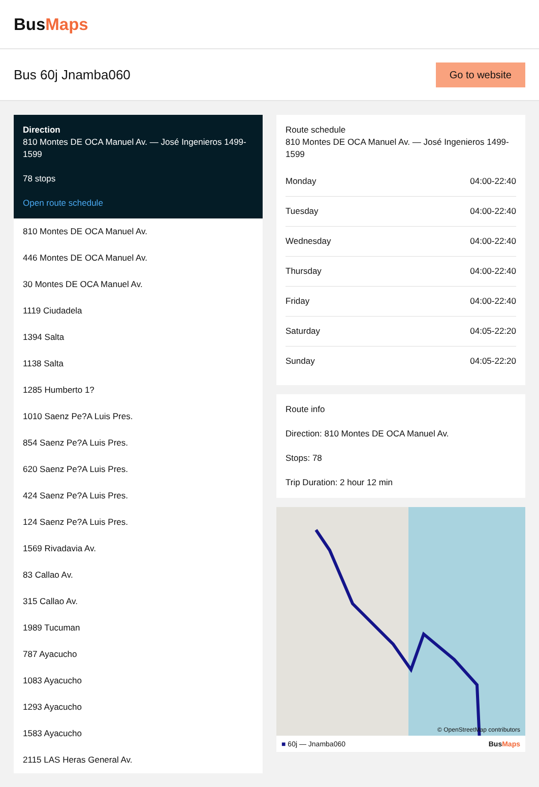BusMaps
Bus 60j Jnamba060
Go to website
Direction
810 Montes DE OCA Manuel Av. — José Ingenieros 1499-1599
78 stops
Open route schedule
810 Montes DE OCA Manuel Av.
446 Montes DE OCA Manuel Av.
30 Montes DE OCA Manuel Av.
1119 Ciudadela
1394 Salta
1138 Salta
1285 Humberto 1?
1010 Saenz Pe?A Luis Pres.
854 Saenz Pe?A Luis Pres.
620 Saenz Pe?A Luis Pres.
424 Saenz Pe?A Luis Pres.
124 Saenz Pe?A Luis Pres.
1569 Rivadavia Av.
83 Callao Av.
315 Callao Av.
1989 Tucuman
787 Ayacucho
1083 Ayacucho
1293 Ayacucho
1583 Ayacucho
2115 LAS Heras General Av.
Route schedule
810 Montes DE OCA Manuel Av. — José Ingenieros 1499-1599
| Monday | 04:00-22:40 |
| Tuesday | 04:00-22:40 |
| Wednesday | 04:00-22:40 |
| Thursday | 04:00-22:40 |
| Friday | 04:00-22:40 |
| Saturday | 04:05-22:20 |
| Sunday | 04:05-22:20 |
Route info
Direction: 810 Montes DE OCA Manuel Av.
Stops: 78
Trip Duration: 2 hour 12 min
© OpenStreetMap contributors
■ 60j — Jnamba060 BusMaps